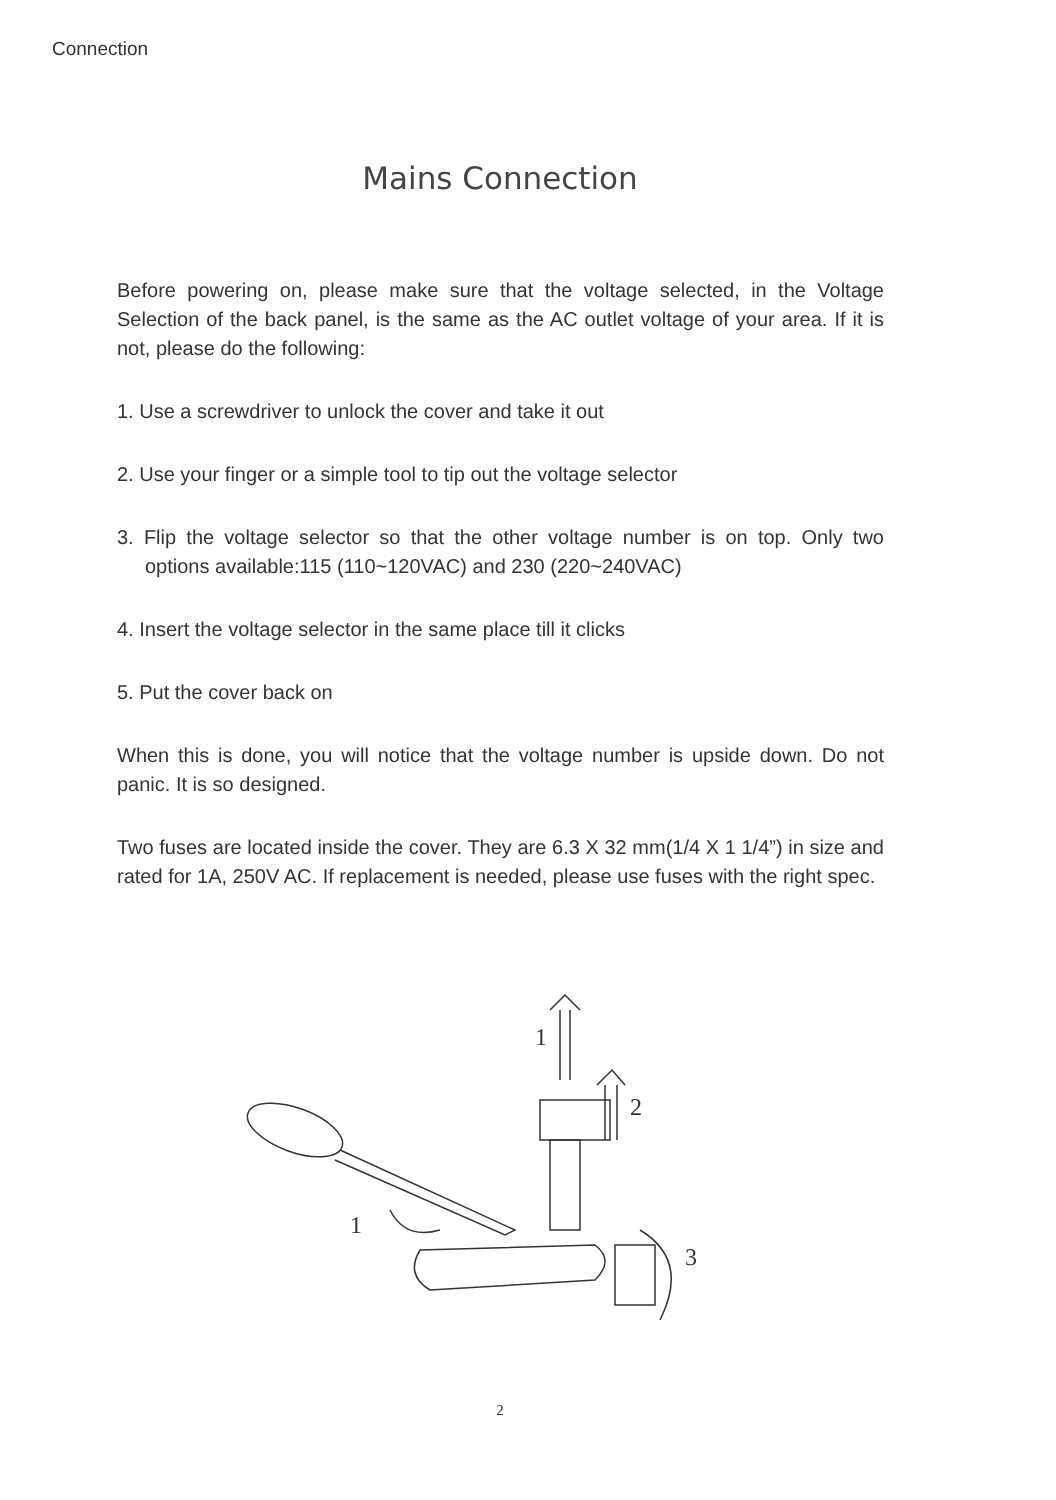Connection
Mains Connection
Before powering on, please make sure that the voltage selected, in the Voltage Selection of the back panel, is the same as the AC outlet voltage of your area. If it is not, please do the following:
1. Use a screwdriver to unlock the cover and take it out
2. Use your finger or a simple tool to tip out the voltage selector
3. Flip the voltage selector so that the other voltage number is on top. Only two options available:115 (110~120VAC) and 230 (220~240VAC)
4. Insert the voltage selector in the same place till it clicks
5. Put the cover back on
When this is done, you will notice that the voltage number is upside down. Do not panic. It is so designed.
Two fuses are located inside the cover. They are 6.3 X 32 mm(1/4 X 1 1/4”) in size and rated for 1A, 250V AC. If replacement is needed, please use fuses with the right spec.
1
2
1
3
2